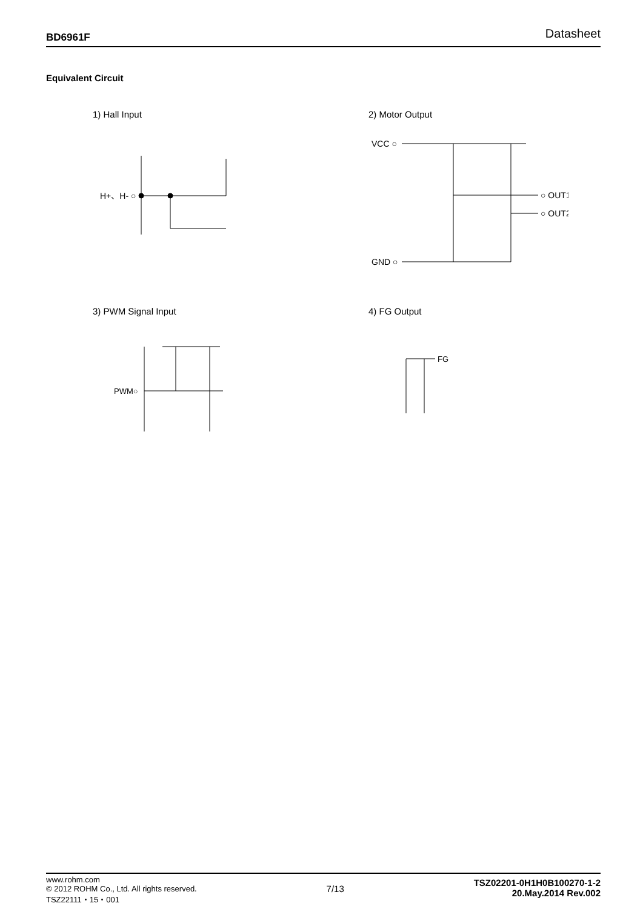BD6961F Datasheet
Equivalent Circuit
1) Hall Input
H+、H- ○
2) Motor Output
VCC ○
○ OUT1
○ OUT2
GND ○
3) PWM Signal Input
PWM○
4) FG Output
FG
www.rohm.com
© 2012 ROHM Co., Ltd. All rights reserved.
TSZ22111・15・001
7/13
TSZ02201-0H1H0B100270-1-2
20.May.2014 Rev.002